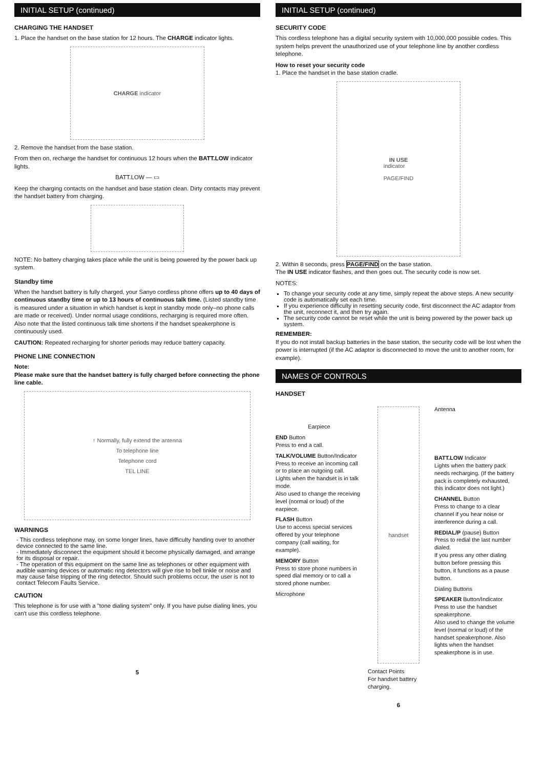INITIAL SETUP (continued)
CHARGING THE HANDSET
1. Place the handset on the base station for 12 hours. The CHARGE indicator lights.
CHARGE indicator
2. Remove the handset from the base station.
From then on, recharge the handset for continuous 12 hours when the BATT.LOW indicator lights.
BATT.LOW — ▭
Keep the charging contacts on the handset and base station clean. Dirty contacts may prevent the handset battery from charging.
NOTE: No battery charging takes place while the unit is being powered by the power back up system.
Standby time
When the handset battery is fully charged, your Sanyo cordless phone offers up to 40 days of continuous standby time or up to 13 hours of continuous talk time. (Listed standby time is measured under a situation in which handset is kept in standby mode only–no phone calls are made or received). Under normal usage conditions, recharging is required more often. Also note that the listed continuous talk time shortens if the handset speakerphone is continuously used.
CAUTION: Repeated recharging for shorter periods may reduce battery capacity.
PHONE LINE CONNECTION
Note:
Please make sure that the handset battery is fully charged before connecting the phone line cable.
↑ Normally, fully extend the antenna
To telephone line
Telephone cord
TEL LINE
WARNINGS
- This cordless telephone may, on some longer lines, have difficulty handing over to another device connected to the same line.
- Immediately disconnect the equipment should it become physically damaged, and arrange for its disposal or repair.
- The operation of this equipment on the same line as telephones or other equipment with audible warning devices or automatic ring detectors will give rise to bell tinkle or noise and may cause false tripping of the ring detector. Should such problems occur, the user is not to contact Telecom Faults Service.
CAUTION
This telephone is for use with a "tone dialing system" only. If you have pulse dialing lines, you can't use this cordless telephone.
5
INITIAL SETUP (continued)
SECURITY CODE
This cordless telephone has a digital security system with 10,000,000 possible codes. This system helps prevent the unauthorized use of your telephone line by another cordless telephone.
How to reset your security code
1. Place the handset in the base station cradle.
IN USE
indicator
PAGE/FIND
2. Within 8 seconds, press PAGE/FIND on the base station.
The IN USE indicator flashes, and then goes out. The security code is now set.
NOTES:
To change your security code at any time, simply repeat the above steps. A new security code is automatically set each time.
If you experience difficulty in resetting security code, first disconnect the AC adaptor from the unit, reconnect it, and then try again.
The security code cannot be reset while the unit is being powered by the power back up system.
REMEMBER:
If you do not install backup batteries in the base station, the security code will be lost when the power is interrupted (if the AC adaptor is disconnected to move the unit to another room, for example).
NAMES OF CONTROLS
HANDSET
Earpiece
END Button
Press to end a call.
TALK/VOLUME Button/Indicator
Press to receive an incoming call or to place an outgoing call.
Lights when the handset is in talk mode.
Also used to change the receiving level (normal or loud) of the earpiece.
FLASH Button
Use to access special services offered by your telephone company (call waiting, for example).
MEMORY Button
Press to store phone numbers in speed dial memory or to call a stored phone number.
Microphone
handset
Contact Points
For handset battery charging.
Antenna
BATT.LOW Indicator
Lights when the battery pack needs recharging. (If the battery pack is completely exhausted, this indicator does not light.)
CHANNEL Button
Press to change to a clear channel if you hear noise or interference during a call.
REDIAL/P (pause) Button
Press to redial the last number dialed.
If you press any other dialing button before pressing this button, it functions as a pause button.
Dialing Buttons
SPEAKER Button/Indicator
Press to use the handset speakerphone.
Also used to change the volume level (normal or loud) of the handset speakerphone. Also lights when the handset speakerphone is in use.
6